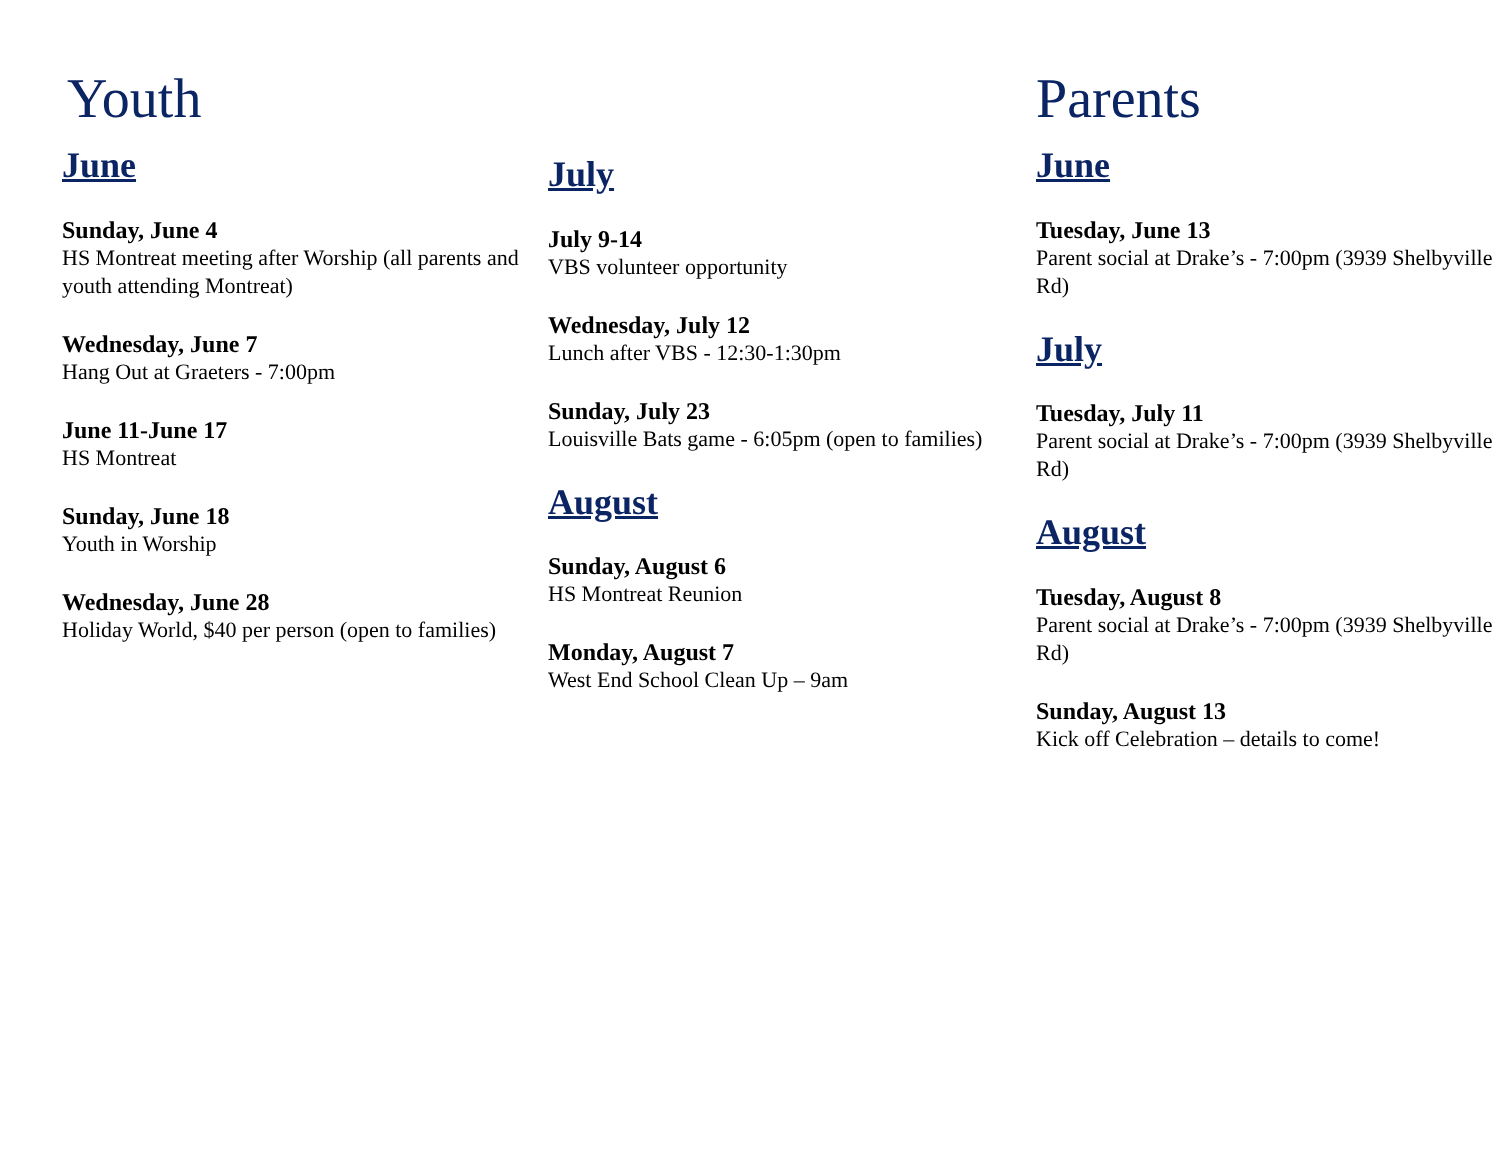Youth
June
Sunday, June 4
HS Montreat meeting after Worship (all parents and youth attending Montreat)
Wednesday, June 7
Hang Out at Graeters - 7:00pm
June 11-June 17
HS Montreat
Sunday, June 18
Youth in Worship
Wednesday, June 28
Holiday World, $40 per person (open to families)
July
July 9-14
VBS volunteer opportunity
Wednesday, July 12
Lunch after VBS - 12:30-1:30pm
Sunday, July 23
Louisville Bats game - 6:05pm (open to families)
August
Sunday, August 6
HS Montreat Reunion
Monday, August 7
West End School Clean Up – 9am
Parents
June
Tuesday, June 13
Parent social at Drake’s - 7:00pm (3939 Shelbyville Rd)
July
Tuesday, July 11
Parent social at Drake’s - 7:00pm (3939 Shelbyville Rd)
August
Tuesday, August 8
Parent social at Drake’s - 7:00pm (3939 Shelbyville Rd)
Sunday, August 13
Kick off Celebration – details to come!